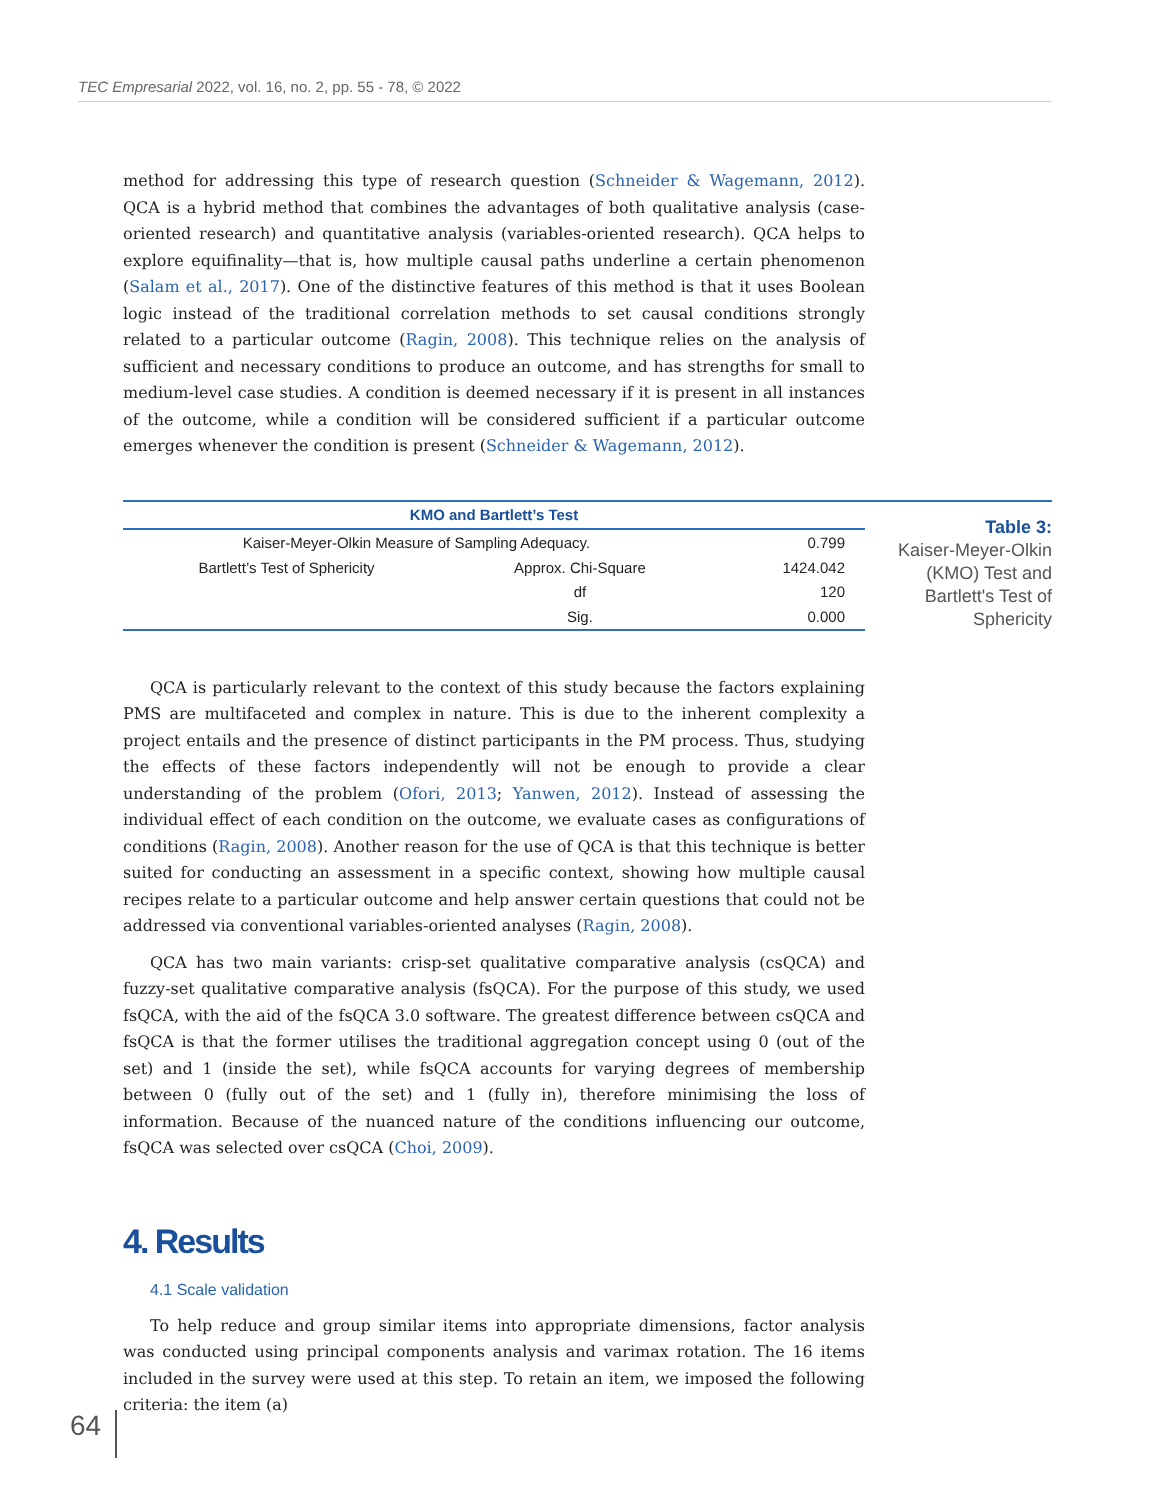TEC Empresarial 2022, vol. 16, no. 2, pp. 55 - 78, © 2022
method for addressing this type of research question (Schneider & Wagemann, 2012). QCA is a hybrid method that combines the advantages of both qualitative analysis (case-oriented research) and quantitative analysis (variables-oriented research). QCA helps to explore equifinality—that is, how multiple causal paths underline a certain phenomenon (Salam et al., 2017). One of the distinctive features of this method is that it uses Boolean logic instead of the traditional correlation methods to set causal conditions strongly related to a particular outcome (Ragin, 2008). This technique relies on the analysis of sufficient and necessary conditions to produce an outcome, and has strengths for small to medium-level case studies. A condition is deemed necessary if it is present in all instances of the outcome, while a condition will be considered sufficient if a particular outcome emerges whenever the condition is present (Schneider & Wagemann, 2012).
| KMO and Bartlett’s Test | | |
| --- | --- | --- |
| Kaiser-Meyer-Olkin Measure of Sampling Adequacy. | | 0.799 |
| Bartlett’s Test of Sphericity | Approx. Chi-Square | 1424.042 |
| | df | 120 |
| | Sig. | 0.000 |
Table 3:
Kaiser-Meyer-Olkin (KMO) Test and Bartlett's Test of Sphericity
QCA is particularly relevant to the context of this study because the factors explaining PMS are multifaceted and complex in nature. This is due to the inherent complexity a project entails and the presence of distinct participants in the PM process. Thus, studying the effects of these factors independently will not be enough to provide a clear understanding of the problem (Ofori, 2013; Yanwen, 2012). Instead of assessing the individual effect of each condition on the outcome, we evaluate cases as configurations of conditions (Ragin, 2008). Another reason for the use of QCA is that this technique is better suited for conducting an assessment in a specific context, showing how multiple causal recipes relate to a particular outcome and help answer certain questions that could not be addressed via conventional variables-oriented analyses (Ragin, 2008).
QCA has two main variants: crisp-set qualitative comparative analysis (csQCA) and fuzzy-set qualitative comparative analysis (fsQCA). For the purpose of this study, we used fsQCA, with the aid of the fsQCA 3.0 software. The greatest difference between csQCA and fsQCA is that the former utilises the traditional aggregation concept using 0 (out of the set) and 1 (inside the set), while fsQCA accounts for varying degrees of membership between 0 (fully out of the set) and 1 (fully in), therefore minimising the loss of information. Because of the nuanced nature of the conditions influencing our outcome, fsQCA was selected over csQCA (Choi, 2009).
4. Results
4.1 Scale validation
To help reduce and group similar items into appropriate dimensions, factor analysis was conducted using principal components analysis and varimax rotation. The 16 items included in the survey were used at this step. To retain an item, we imposed the following criteria: the item (a)
64